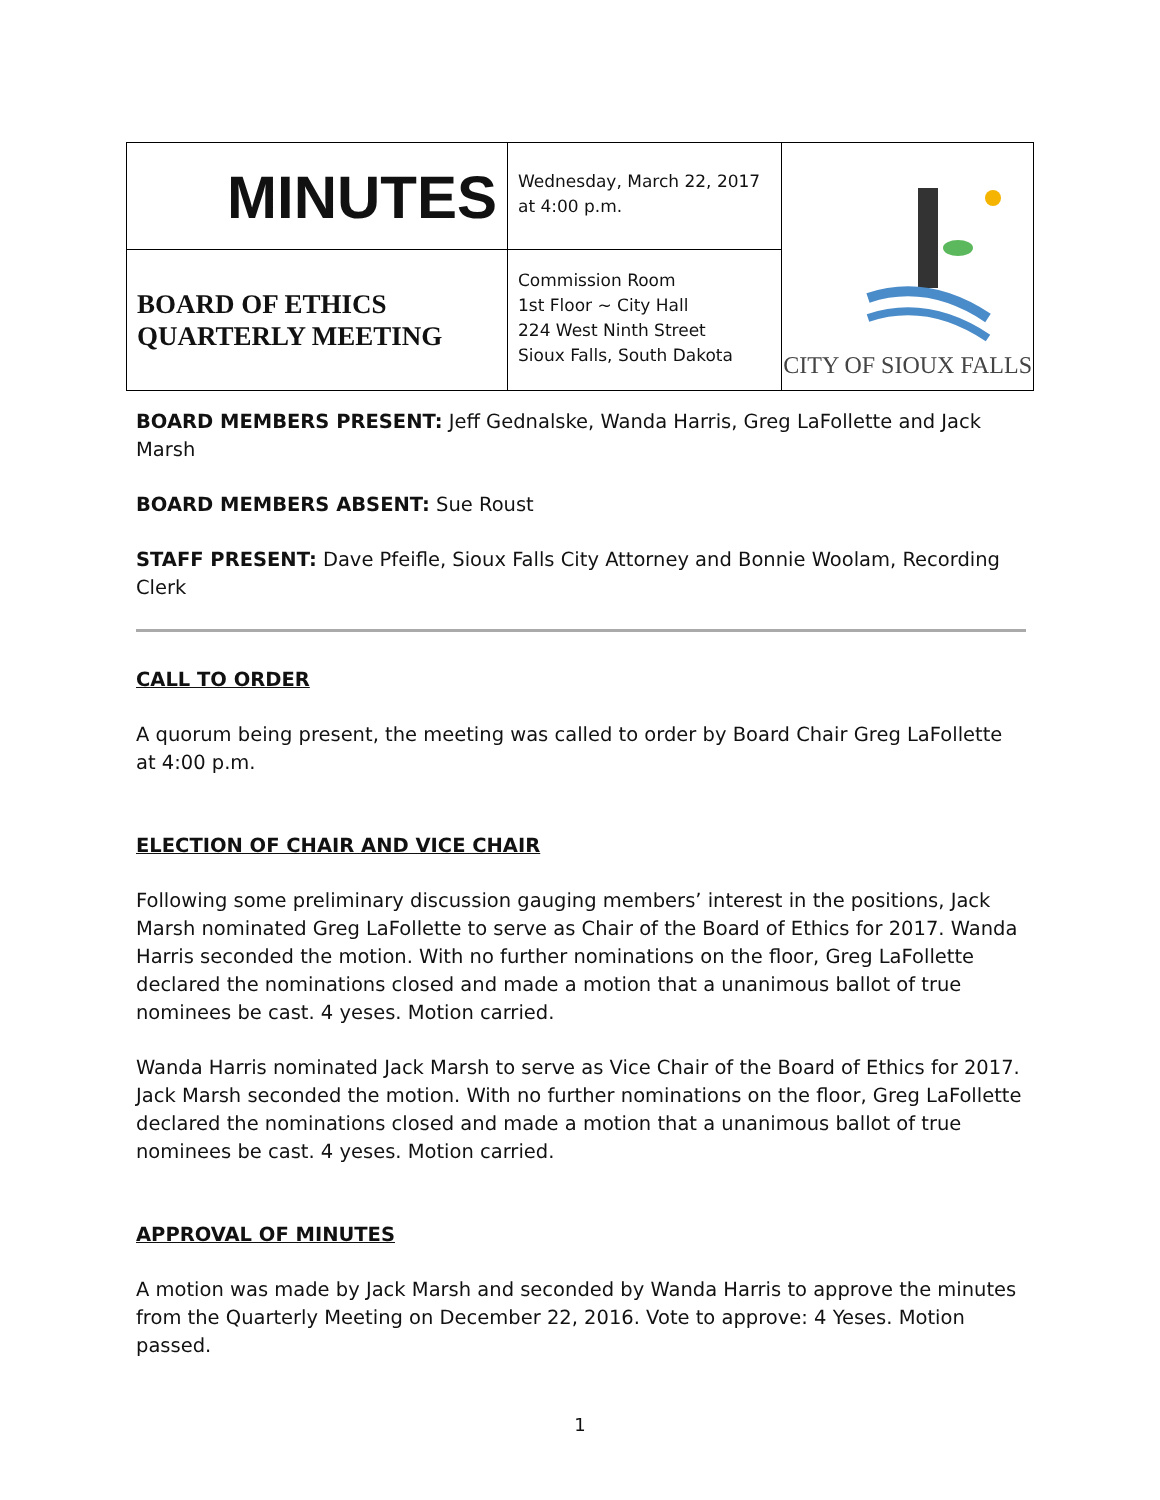| MINUTES | Wednesday, March 22, 2017 at 4:00 p.m. | CITY OF SIOUX FALLS |
| BOARD OF ETHICS QUARTERLY MEETING | Commission Room 1st Floor ~ City Hall 224 West Ninth Street Sioux Falls, South Dakota | |
BOARD MEMBERS PRESENT: Jeff Gednalske, Wanda Harris, Greg LaFollette and Jack Marsh
BOARD MEMBERS ABSENT: Sue Roust
STAFF PRESENT: Dave Pfeifle, Sioux Falls City Attorney and Bonnie Woolam, Recording Clerk
CALL TO ORDER
A quorum being present, the meeting was called to order by Board Chair Greg LaFollette at 4:00 p.m.
ELECTION OF CHAIR AND VICE CHAIR
Following some preliminary discussion gauging members’ interest in the positions, Jack Marsh nominated Greg LaFollette to serve as Chair of the Board of Ethics for 2017. Wanda Harris seconded the motion. With no further nominations on the floor, Greg LaFollette declared the nominations closed and made a motion that a unanimous ballot of true nominees be cast. 4 yeses. Motion carried.
Wanda Harris nominated Jack Marsh to serve as Vice Chair of the Board of Ethics for 2017. Jack Marsh seconded the motion. With no further nominations on the floor, Greg LaFollette declared the nominations closed and made a motion that a unanimous ballot of true nominees be cast. 4 yeses. Motion carried.
APPROVAL OF MINUTES
A motion was made by Jack Marsh and seconded by Wanda Harris to approve the minutes from the Quarterly Meeting on December 22, 2016. Vote to approve: 4 Yeses. Motion passed.
1